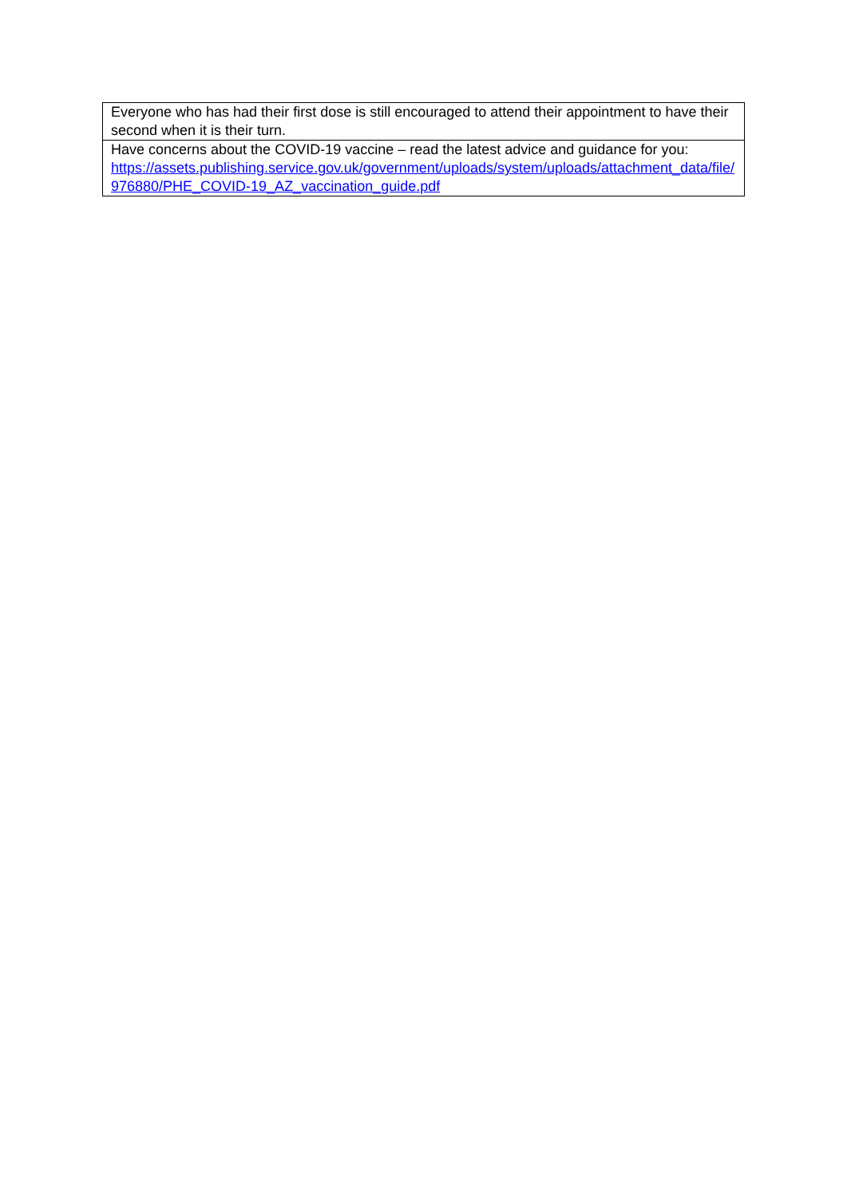| Everyone who has had their first dose is still encouraged to attend their appointment to have their second when it is their turn. |
| Have concerns about the COVID-19 vaccine – read the latest advice and guidance for you: https://assets.publishing.service.gov.uk/government/uploads/system/uploads/attachment_data/file/976880/PHE_COVID-19_AZ_vaccination_guide.pdf |